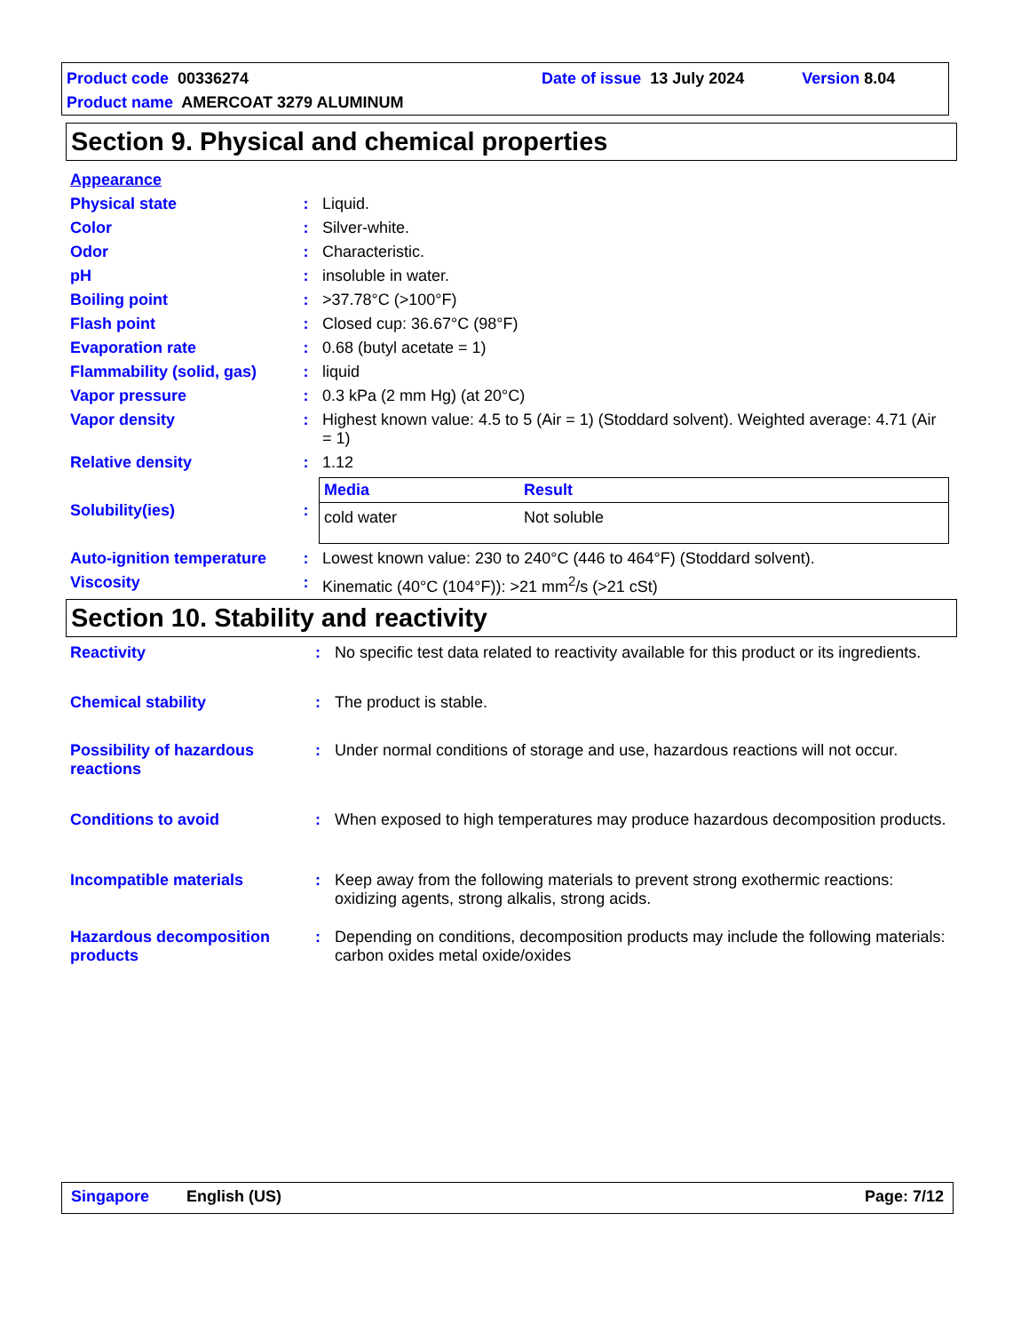Product code 00336274 Date of issue 13 July 2024 Version 8.04
Product name AMERCOAT 3279 ALUMINUM
Section 9. Physical and chemical properties
| Appearance | | |
| Physical state | : | Liquid. |
| Color | : | Silver-white. |
| Odor | : | Characteristic. |
| pH | : | insoluble in water. |
| Boiling point | : | >37.78°C (>100°F) |
| Flash point | : | Closed cup: 36.67°C (98°F) |
| Evaporation rate | : | 0.68 (butyl acetate = 1) |
| Flammability (solid, gas) | : | liquid |
| Vapor pressure | : | 0.3 kPa (2 mm Hg) (at 20°C) |
| Vapor density | : | Highest known value: 4.5 to 5 (Air = 1) (Stoddard solvent). Weighted average: 4.71 (Air = 1) |
| Relative density | : | 1.12 |
| Solubility(ies) | : | / Media / Result / / --- / --- / / cold water / Not soluble / |
| Auto-ignition temperature | : | Lowest known value: 230 to 240°C (446 to 464°F) (Stoddard solvent). |
| Viscosity | : | Kinematic (40°C (104°F)): >21 mm<sup>2</sup>/s (>21 cSt) |
Section 10. Stability and reactivity
| Reactivity | : | No specific test data related to reactivity available for this product or its ingredients. |
| Chemical stability | : | The product is stable. |
| Possibility of hazardous reactions | : | Under normal conditions of storage and use, hazardous reactions will not occur. |
| Conditions to avoid | : | When exposed to high temperatures may produce hazardous decomposition products. |
| Incompatible materials | : | Keep away from the following materials to prevent strong exothermic reactions: oxidizing agents, strong alkalis, strong acids. |
| Hazardous decomposition products | : | Depending on conditions, decomposition products may include the following materials: carbon oxides metal oxide/oxides |
Singapore English (US) Page: 7/12